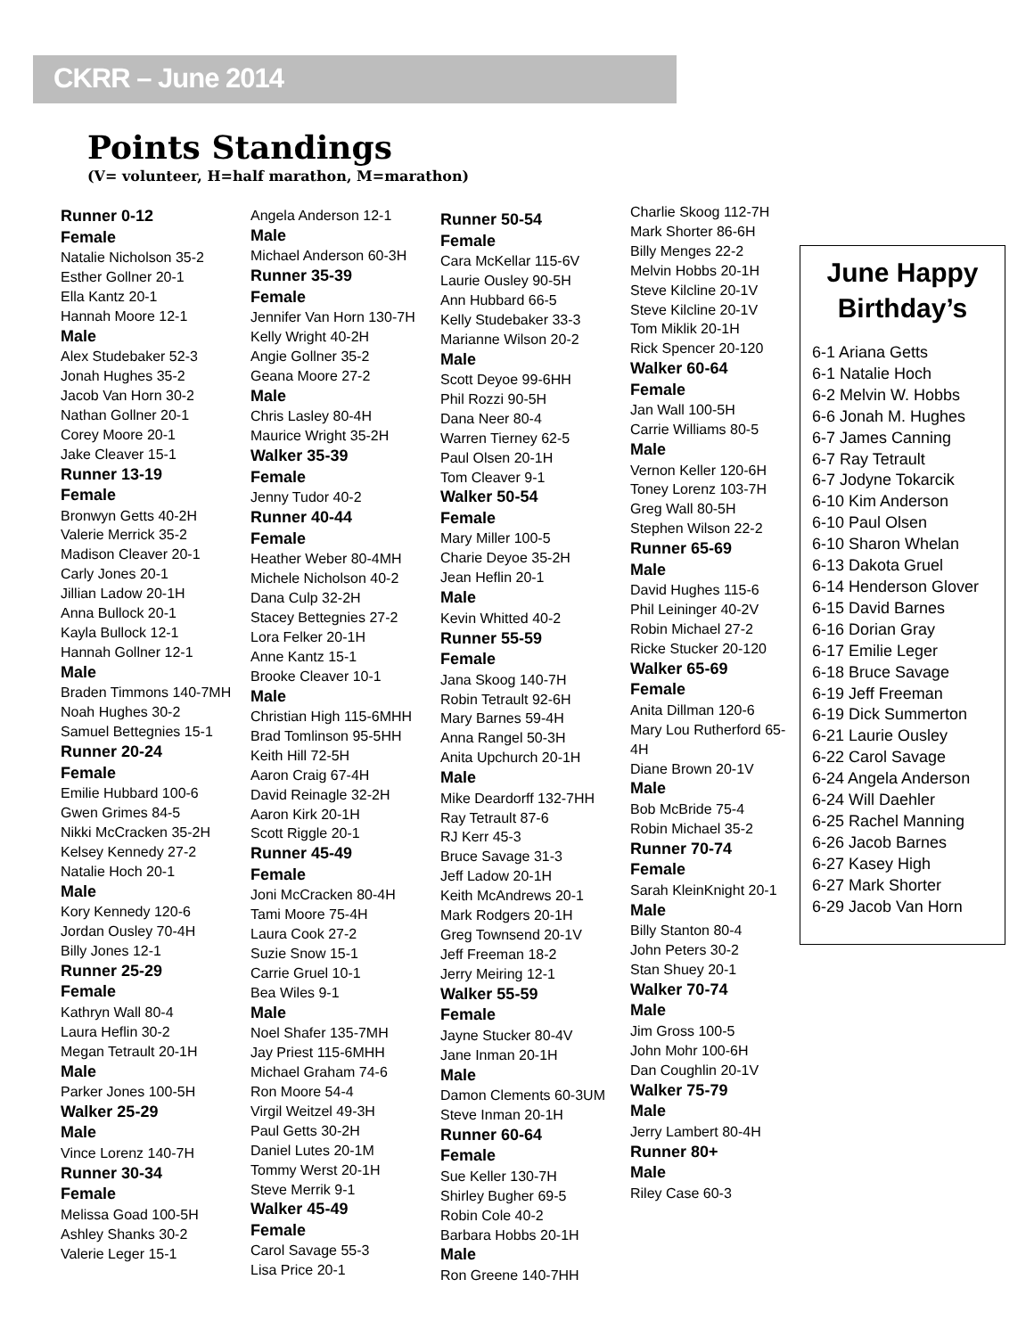CKRR – June 2014
Points Standings
(V= volunteer, H=half marathon, M=marathon)
Runner 0-12
Female
Natalie Nicholson 35-2
Esther Gollner 20-1
Ella Kantz 20-1
Hannah Moore 12-1
Male
Alex Studebaker 52-3
Jonah Hughes 35-2
Jacob Van Horn 30-2
Nathan Gollner 20-1
Corey Moore 20-1
Jake Cleaver 15-1
Runner 13-19
Female
Bronwyn Getts 40-2H
Valerie Merrick 35-2
Madison Cleaver 20-1
Carly Jones 20-1
Jillian Ladow 20-1H
Anna Bullock 20-1
Kayla Bullock 12-1
Hannah Gollner 12-1
Male
Braden Timmons 140-7MH
Noah Hughes 30-2
Samuel Bettegnies 15-1
Runner 20-24
Female
Emilie Hubbard 100-6
Gwen Grimes 84-5
Nikki McCracken 35-2H
Kelsey Kennedy 27-2
Natalie Hoch 20-1
Male
Kory Kennedy 120-6
Jordan Ousley 70-4H
Billy Jones 12-1
Runner 25-29
Female
Kathryn Wall 80-4
Laura Heflin 30-2
Megan Tetrault 20-1H
Male
Parker Jones 100-5H
Walker 25-29
Male
Vince Lorenz 140-7H
Runner 30-34
Female
Melissa Goad 100-5H
Ashley Shanks 30-2
Valerie Leger 15-1
Angela Anderson 12-1
Male
Michael Anderson 60-3H
Runner 35-39
Female
Jennifer Van Horn 130-7H
Kelly Wright 40-2H
Angie Gollner 35-2
Geana Moore 27-2
Male
Chris Lasley 80-4H
Maurice Wright 35-2H
Walker 35-39
Female
Jenny Tudor 40-2
Runner 40-44
Female
Heather Weber 80-4MH
Michele Nicholson 40-2
Dana Culp 32-2H
Stacey Bettegnies 27-2
Lora Felker 20-1H
Anne Kantz 15-1
Brooke Cleaver 10-1
Male
Christian High 115-6MHH
Brad Tomlinson 95-5HH
Keith Hill 72-5H
Aaron Craig 67-4H
David Reinagle 32-2H
Aaron Kirk 20-1H
Scott Riggle 20-1
Runner 45-49
Female
Joni McCracken 80-4H
Tami Moore 75-4H
Laura Cook 27-2
Suzie Snow 15-1
Carrie Gruel 10-1
Bea Wiles 9-1
Male
Noel Shafer 135-7MH
Jay Priest 115-6MHH
Michael Graham 74-6
Ron Moore 54-4
Virgil Weitzel 49-3H
Paul Getts 30-2H
Daniel Lutes 20-1M
Tommy Werst 20-1H
Steve Merrik 9-1
Walker 45-49
Female
Carol Savage 55-3
Lisa Price 20-1
Runner 50-54
Female
Cara McKellar 115-6V
Laurie Ousley 90-5H
Ann Hubbard 66-5
Kelly Studebaker 33-3
Marianne Wilson 20-2
Male
Scott Deyoe 99-6HH
Phil Rozzi 90-5H
Dana Neer 80-4
Warren Tierney 62-5
Paul Olsen 20-1H
Tom Cleaver 9-1
Walker 50-54
Female
Mary Miller 100-5
Charie Deyoe 35-2H
Jean Heflin 20-1
Male
Kevin Whitted 40-2
Runner 55-59
Female
Jana Skoog 140-7H
Robin Tetrault 92-6H
Mary Barnes 59-4H
Anna Rangel 50-3H
Anita Upchurch 20-1H
Male
Mike Deardorff 132-7HH
Ray Tetrault 87-6
RJ Kerr 45-3
Bruce Savage 31-3
Jeff Ladow 20-1H
Keith McAndrews 20-1
Mark Rodgers 20-1H
Greg Townsend 20-1V
Jeff Freeman 18-2
Jerry Meiring 12-1
Walker 55-59
Female
Jayne Stucker 80-4V
Jane Inman 20-1H
Male
Damon Clements 60-3UM
Steve Inman 20-1H
Runner 60-64
Female
Sue Keller 130-7H
Shirley Bugher 69-5
Robin Cole 40-2
Barbara Hobbs 20-1H
Male
Ron Greene 140-7HH
Charlie Skoog 112-7H
Mark Shorter 86-6H
Billy Menges 22-2
Melvin Hobbs 20-1H
Steve Kilcline 20-1V
Steve Kilcline 20-1V
Tom Miklik 20-1H
Rick Spencer 20-120
Walker 60-64
Female
Jan Wall 100-5H
Carrie Williams 80-5
Male
Vernon Keller 120-6H
Toney Lorenz 103-7H
Greg Wall 80-5H
Stephen Wilson 22-2
Runner 65-69
Male
David Hughes 115-6
Phil Leininger 40-2V
Robin Michael 27-2
Ricke Stucker 20-120
Walker 65-69
Female
Anita Dillman 120-6
Mary Lou Rutherford 65-4H
Diane Brown 20-1V
Male
Bob McBride 75-4
Robin Michael 35-2
Runner 70-74
Female
Sarah KleinKnight 20-1
Male
Billy Stanton 80-4
John Peters 30-2
Stan Shuey 20-1
Walker 70-74
Male
Jim Gross 100-5
John Mohr 100-6H
Dan Coughlin 20-1V
Walker 75-79
Male
Jerry Lambert 80-4H
Runner 80+
Male
Riley Case 60-3
June Happy Birthday’s
6-1 Ariana Getts
6-1 Natalie Hoch
6-2 Melvin W. Hobbs
6-6 Jonah M. Hughes
6-7 James Canning
6-7 Ray Tetrault
6-7 Jodyne Tokarcik
6-10 Kim Anderson
6-10 Paul Olsen
6-10 Sharon Whelan
6-13 Dakota Gruel
6-14 Henderson Glover
6-15 David Barnes
6-16 Dorian Gray
6-17 Emilie Leger
6-18 Bruce Savage
6-19 Jeff Freeman
6-19 Dick Summerton
6-21 Laurie Ousley
6-22 Carol Savage
6-24 Angela Anderson
6-24 Will Daehler
6-25 Rachel Manning
6-26 Jacob Barnes
6-27 Kasey High
6-27 Mark Shorter
6-29 Jacob Van Horn